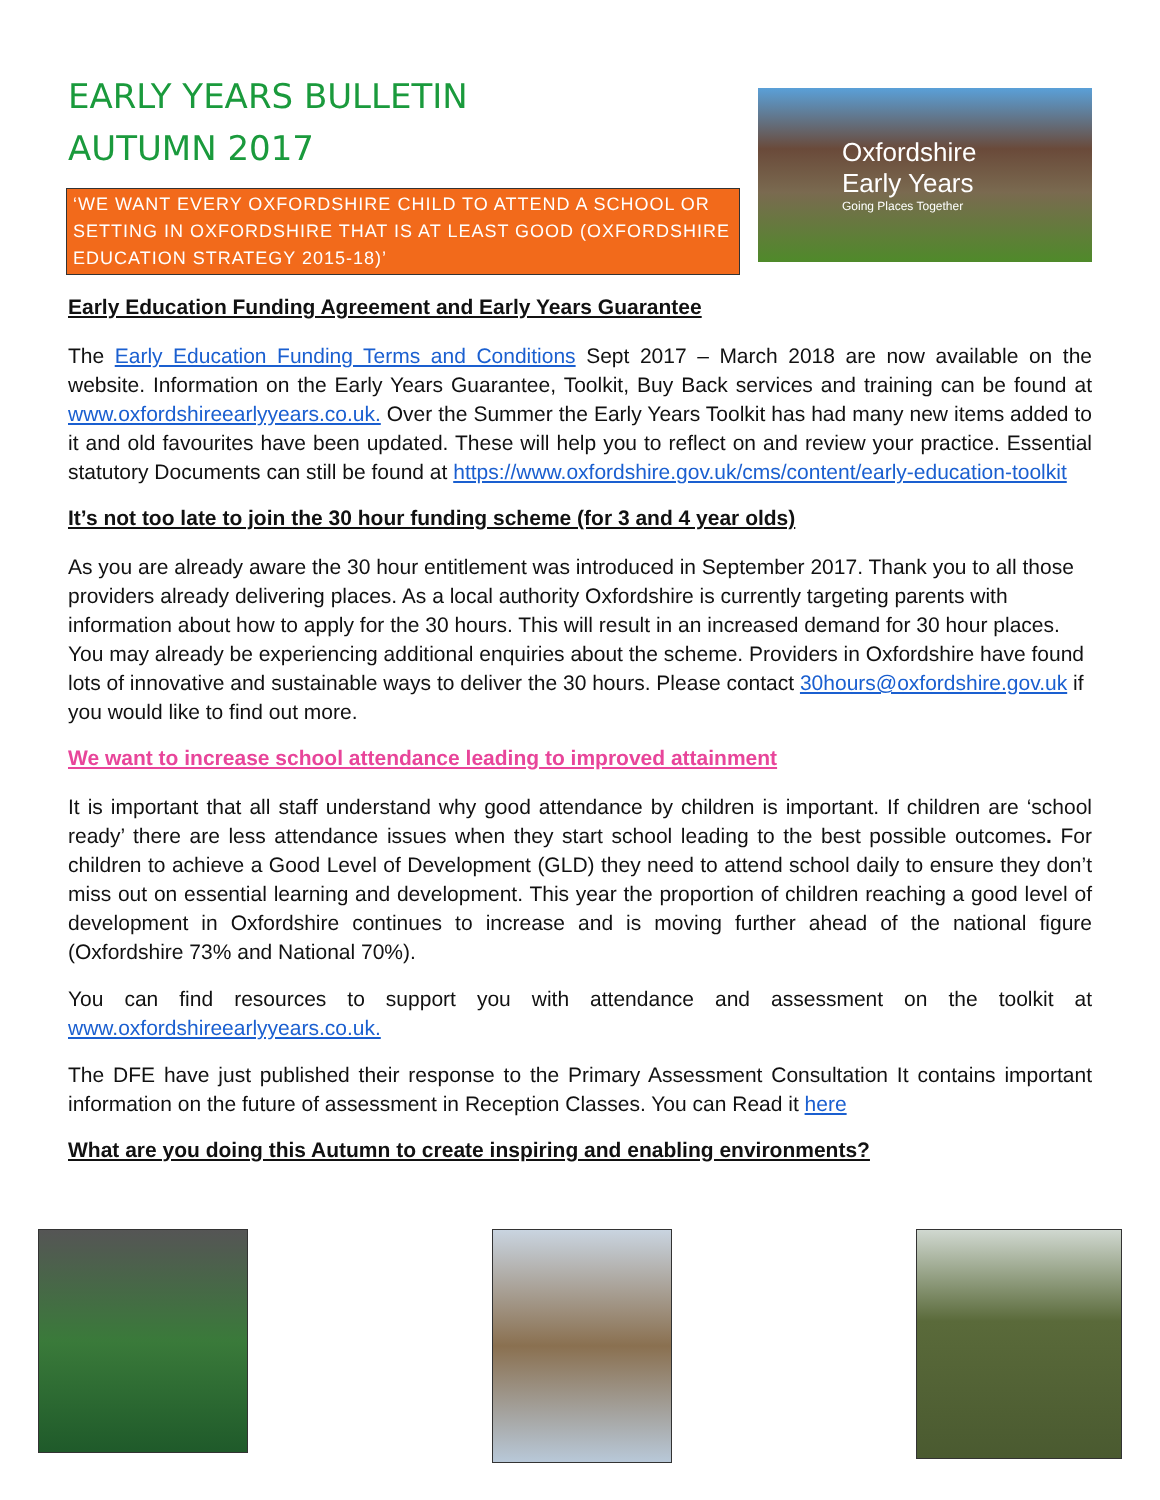EARLY YEARS BULLETIN
AUTUMN 2017
‘WE WANT EVERY OXFORDSHIRE CHILD TO ATTEND A SCHOOL OR SETTING IN OXFORDSHIRE THAT IS AT LEAST GOOD (OXFORDSHIRE EDUCATION STRATEGY 2015-18)’
Oxfordshire
Early Years
Going Places Together
Early Education Funding Agreement and Early Years Guarantee
The Early Education Funding Terms and Conditions Sept 2017 – March 2018 are now available on the website. Information on the Early Years Guarantee, Toolkit, Buy Back services and training can be found at www.oxfordshireearlyyears.co.uk. Over the Summer the Early Years Toolkit has had many new items added to it and old favourites have been updated. These will help you to reflect on and review your practice. Essential statutory Documents can still be found at https://www.oxfordshire.gov.uk/cms/content/early-education-toolkit
It’s not too late to join the 30 hour funding scheme (for 3 and 4 year olds)
As you are already aware the 30 hour entitlement was introduced in September 2017. Thank you to all those providers already delivering places. As a local authority Oxfordshire is currently targeting parents with information about how to apply for the 30 hours. This will result in an increased demand for 30 hour places. You may already be experiencing additional enquiries about the scheme. Providers in Oxfordshire have found lots of innovative and sustainable ways to deliver the 30 hours. Please contact 30hours@oxfordshire.gov.uk if you would like to find out more.
We want to increase school attendance leading to improved attainment
It is important that all staff understand why good attendance by children is important. If children are ‘school ready’ there are less attendance issues when they start school leading to the best possible outcomes. For children to achieve a Good Level of Development (GLD) they need to attend school daily to ensure they don’t miss out on essential learning and development. This year the proportion of children reaching a good level of development in Oxfordshire continues to increase and is moving further ahead of the national figure (Oxfordshire 73% and National 70%).
You can find resources to support you with attendance and assessment on the toolkit at www.oxfordshireearlyyears.co.uk.
The DFE have just published their response to the Primary Assessment Consultation It contains important information on the future of assessment in Reception Classes. You can Read it here
What are you doing this Autumn to create inspiring and enabling environments?